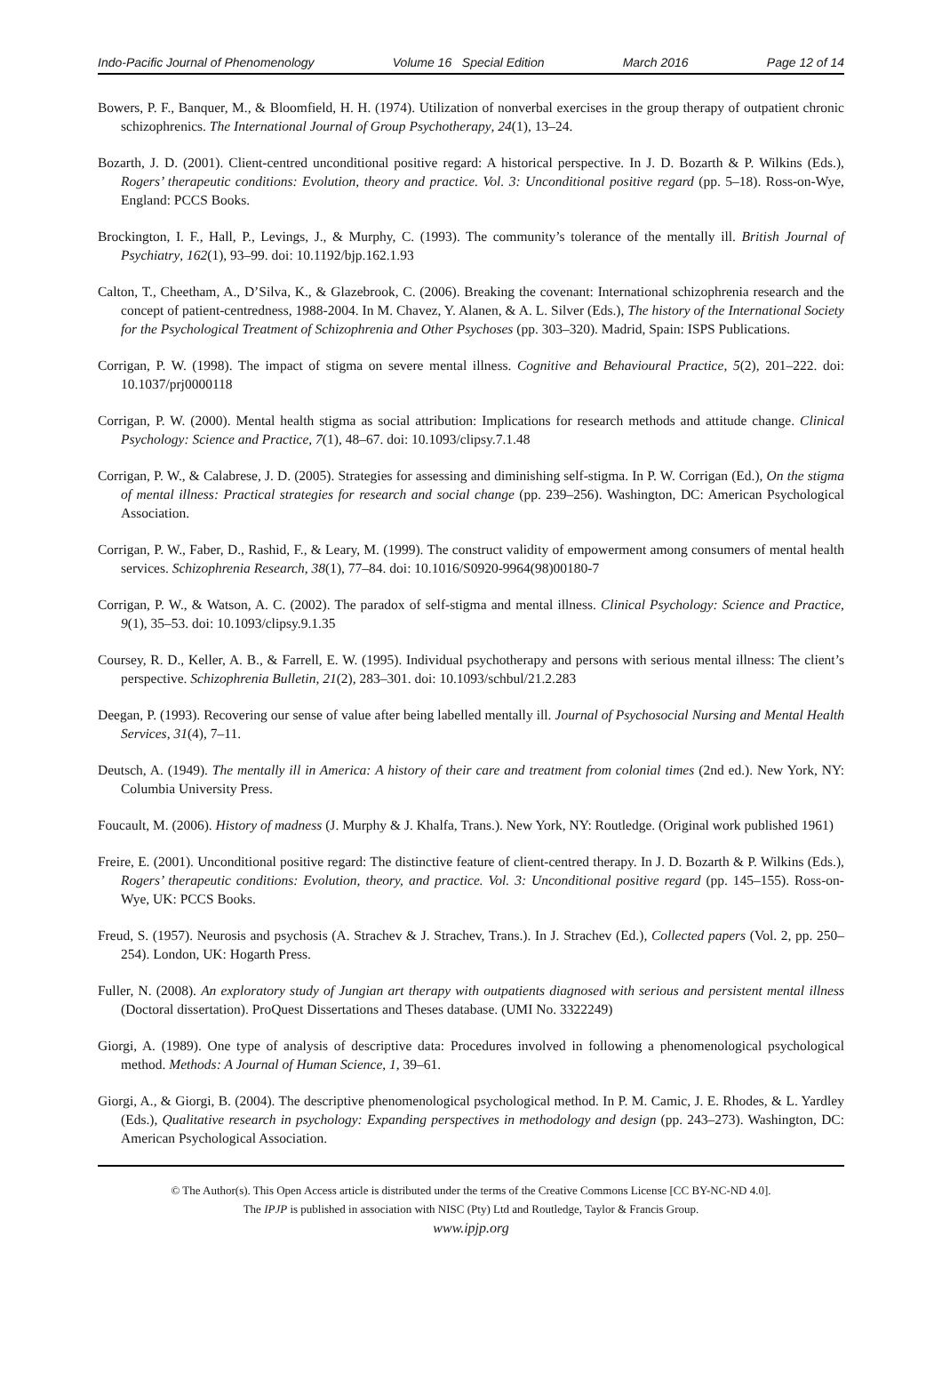Indo-Pacific Journal of Phenomenology Volume 16 Special Edition March 2016 Page 12 of 14
Bowers, P. F., Banquer, M., & Bloomfield, H. H. (1974). Utilization of nonverbal exercises in the group therapy of outpatient chronic schizophrenics. The International Journal of Group Psychotherapy, 24(1), 13–24.
Bozarth, J. D. (2001). Client-centred unconditional positive regard: A historical perspective. In J. D. Bozarth & P. Wilkins (Eds.), Rogers’ therapeutic conditions: Evolution, theory and practice. Vol. 3: Unconditional positive regard (pp. 5–18). Ross-on-Wye, England: PCCS Books.
Brockington, I. F., Hall, P., Levings, J., & Murphy, C. (1993). The community’s tolerance of the mentally ill. British Journal of Psychiatry, 162(1), 93–99. doi: 10.1192/bjp.162.1.93
Calton, T., Cheetham, A., D’Silva, K., & Glazebrook, C. (2006). Breaking the covenant: International schizophrenia research and the concept of patient-centredness, 1988-2004. In M. Chavez, Y. Alanen, & A. L. Silver (Eds.), The history of the International Society for the Psychological Treatment of Schizophrenia and Other Psychoses (pp. 303–320). Madrid, Spain: ISPS Publications.
Corrigan, P. W. (1998). The impact of stigma on severe mental illness. Cognitive and Behavioural Practice, 5(2), 201–222. doi: 10.1037/prj0000118
Corrigan, P. W. (2000). Mental health stigma as social attribution: Implications for research methods and attitude change. Clinical Psychology: Science and Practice, 7(1), 48–67. doi: 10.1093/clipsy.7.1.48
Corrigan, P. W., & Calabrese, J. D. (2005). Strategies for assessing and diminishing self-stigma. In P. W. Corrigan (Ed.), On the stigma of mental illness: Practical strategies for research and social change (pp. 239–256). Washington, DC: American Psychological Association.
Corrigan, P. W., Faber, D., Rashid, F., & Leary, M. (1999). The construct validity of empowerment among consumers of mental health services. Schizophrenia Research, 38(1), 77–84. doi: 10.1016/S0920-9964(98)00180-7
Corrigan, P. W., & Watson, A. C. (2002). The paradox of self-stigma and mental illness. Clinical Psychology: Science and Practice, 9(1), 35–53. doi: 10.1093/clipsy.9.1.35
Coursey, R. D., Keller, A. B., & Farrell, E. W. (1995). Individual psychotherapy and persons with serious mental illness: The client’s perspective. Schizophrenia Bulletin, 21(2), 283–301. doi: 10.1093/schbul/21.2.283
Deegan, P. (1993). Recovering our sense of value after being labelled mentally ill. Journal of Psychosocial Nursing and Mental Health Services, 31(4), 7–11.
Deutsch, A. (1949). The mentally ill in America: A history of their care and treatment from colonial times (2nd ed.). New York, NY: Columbia University Press.
Foucault, M. (2006). History of madness (J. Murphy & J. Khalfa, Trans.). New York, NY: Routledge. (Original work published 1961)
Freire, E. (2001). Unconditional positive regard: The distinctive feature of client-centred therapy. In J. D. Bozarth & P. Wilkins (Eds.), Rogers’ therapeutic conditions: Evolution, theory, and practice. Vol. 3: Unconditional positive regard (pp. 145–155). Ross-on-Wye, UK: PCCS Books.
Freud, S. (1957). Neurosis and psychosis (A. Strachev & J. Strachev, Trans.). In J. Strachev (Ed.), Collected papers (Vol. 2, pp. 250–254). London, UK: Hogarth Press.
Fuller, N. (2008). An exploratory study of Jungian art therapy with outpatients diagnosed with serious and persistent mental illness (Doctoral dissertation). ProQuest Dissertations and Theses database. (UMI No. 3322249)
Giorgi, A. (1989). One type of analysis of descriptive data: Procedures involved in following a phenomenological psychological method. Methods: A Journal of Human Science, 1, 39–61.
Giorgi, A., & Giorgi, B. (2004). The descriptive phenomenological psychological method. In P. M. Camic, J. E. Rhodes, & L. Yardley (Eds.), Qualitative research in psychology: Expanding perspectives in methodology and design (pp. 243–273). Washington, DC: American Psychological Association.
© The Author(s). This Open Access article is distributed under the terms of the Creative Commons License [CC BY-NC-ND 4.0].
The IPJP is published in association with NISC (Pty) Ltd and Routledge, Taylor & Francis Group.
www.ipjp.org